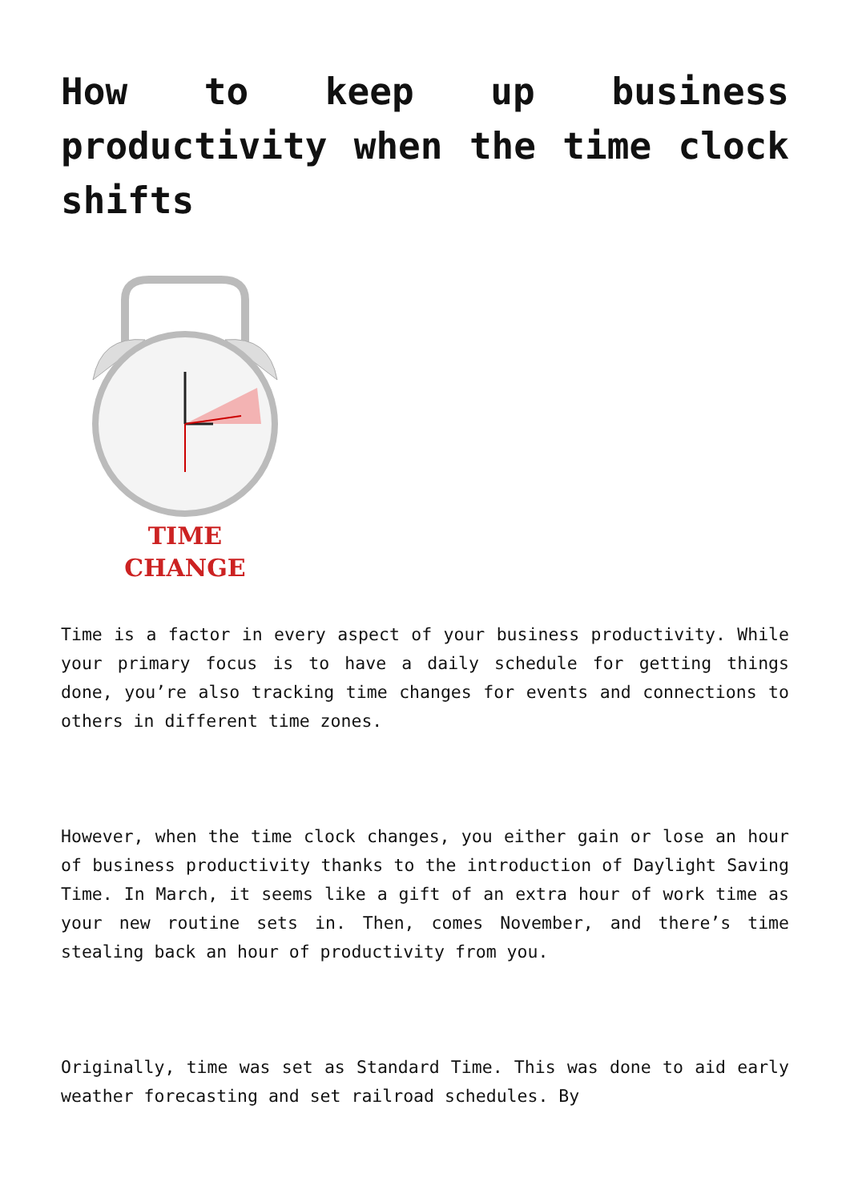How to keep up business productivity when the time clock shifts
TIME
CHANGE
Time is a factor in every aspect of your business productivity. While your primary focus is to have a daily schedule for getting things done, you’re also tracking time changes for events and connections to others in different time zones.
However, when the time clock changes, you either gain or lose an hour of business productivity thanks to the introduction of Daylight Saving Time. In March, it seems like a gift of an extra hour of work time as your new routine sets in. Then, comes November, and there’s time stealing back an hour of productivity from you.
Originally, time was set as Standard Time. This was done to aid early weather forecasting and set railroad schedules. By